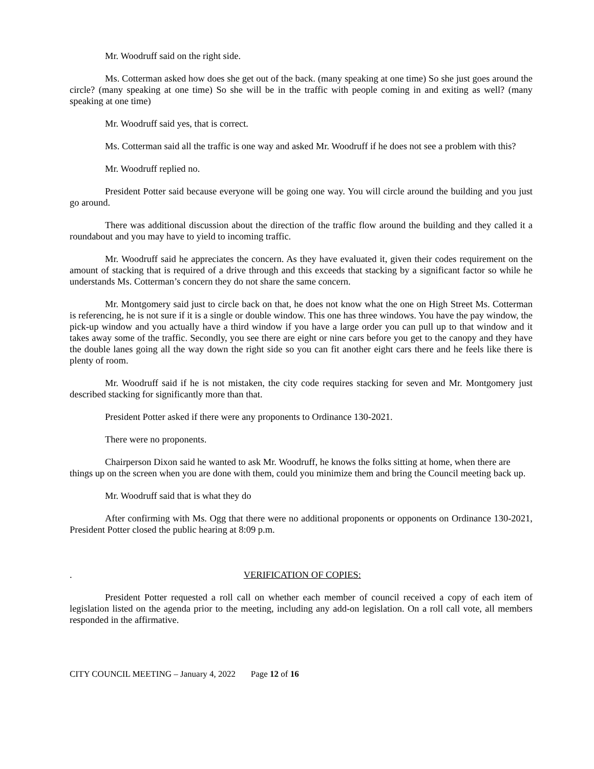Mr. Woodruff said on the right side.
Ms. Cotterman asked how does she get out of the back. (many speaking at one time) So she just goes around the circle? (many speaking at one time) So she will be in the traffic with people coming in and exiting as well? (many speaking at one time)
Mr. Woodruff said yes, that is correct.
Ms. Cotterman said all the traffic is one way and asked Mr. Woodruff if he does not see a problem with this?
Mr. Woodruff replied no.
President Potter said because everyone will be going one way. You will circle around the building and you just go around.
There was additional discussion about the direction of the traffic flow around the building and they called it a roundabout and you may have to yield to incoming traffic.
Mr. Woodruff said he appreciates the concern. As they have evaluated it, given their codes requirement on the amount of stacking that is required of a drive through and this exceeds that stacking by a significant factor so while he understands Ms. Cotterman’s concern they do not share the same concern.
Mr. Montgomery said just to circle back on that, he does not know what the one on High Street Ms. Cotterman is referencing, he is not sure if it is a single or double window. This one has three windows. You have the pay window, the pick-up window and you actually have a third window if you have a large order you can pull up to that window and it takes away some of the traffic. Secondly, you see there are eight or nine cars before you get to the canopy and they have the double lanes going all the way down the right side so you can fit another eight cars there and he feels like there is plenty of room.
Mr. Woodruff said if he is not mistaken, the city code requires stacking for seven and Mr. Montgomery just described stacking for significantly more than that.
President Potter asked if there were any proponents to Ordinance 130-2021.
There were no proponents.
Chairperson Dixon said he wanted to ask Mr. Woodruff, he knows the folks sitting at home, when there are things up on the screen when you are done with them, could you minimize them and bring the Council meeting back up.
Mr. Woodruff said that is what they do
After confirming with Ms. Ogg that there were no additional proponents or opponents on Ordinance 130-2021, President Potter closed the public hearing at 8:09 p.m.
. VERIFICATION OF COPIES:
President Potter requested a roll call on whether each member of council received a copy of each item of legislation listed on the agenda prior to the meeting, including any add-on legislation. On a roll call vote, all members responded in the affirmative.
CITY COUNCIL MEETING – January 4, 2022 Page 12 of 16